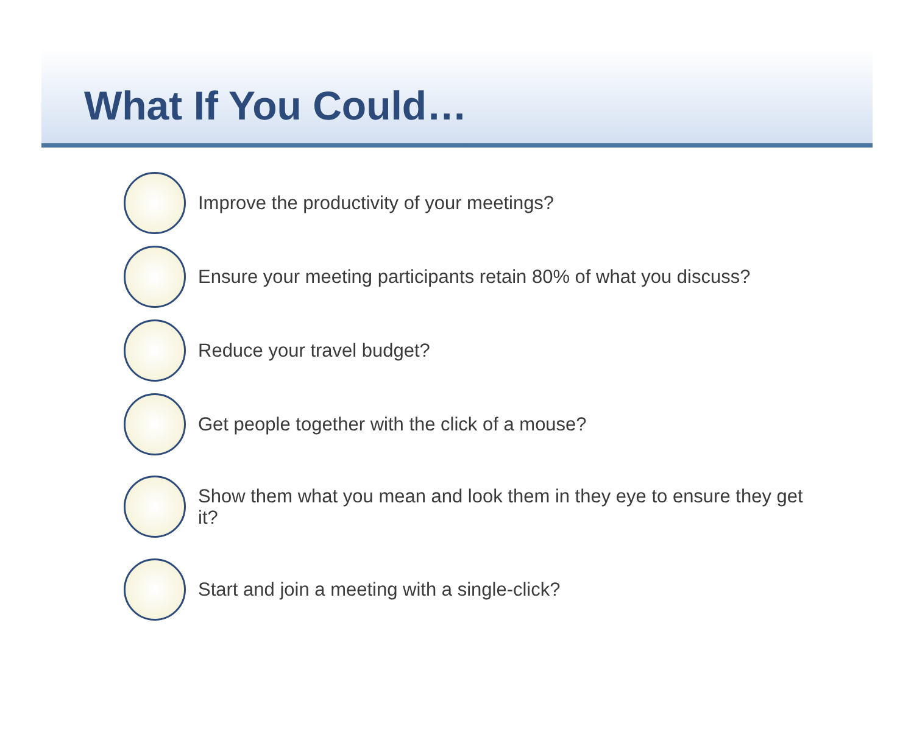What If You Could…
Improve the productivity of your meetings?
Ensure your meeting participants retain 80% of what you discuss?
Reduce your travel budget?
Get people together with the click of a mouse?
Show them what you mean and look them in they eye to ensure they get it?
Start and join a meeting with a single-click?